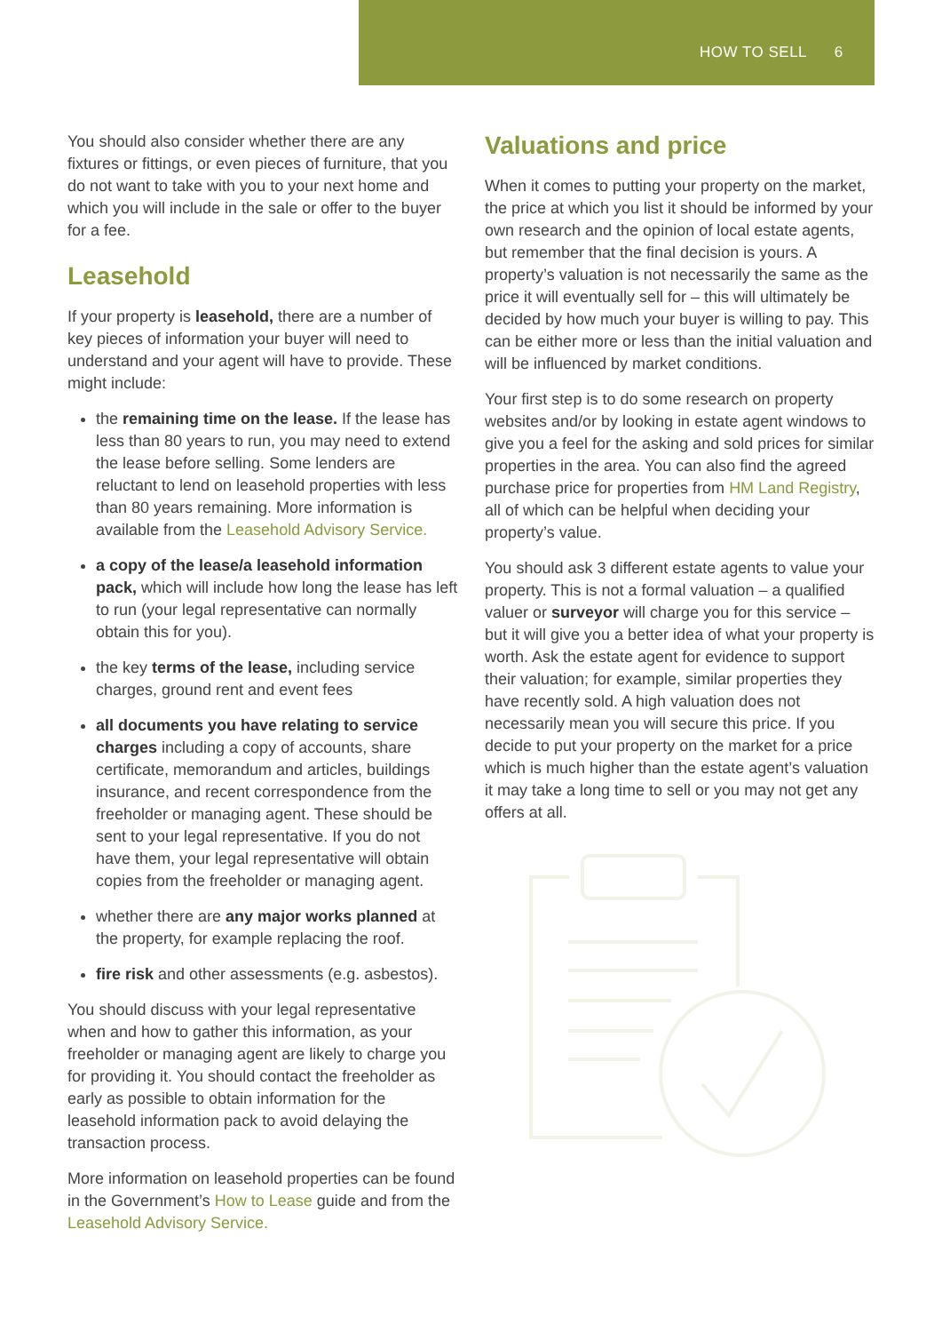HOW TO SELL 6
You should also consider whether there are any fixtures or fittings, or even pieces of furniture, that you do not want to take with you to your next home and which you will include in the sale or offer to the buyer for a fee.
Leasehold
If your property is leasehold, there are a number of key pieces of information your buyer will need to understand and your agent will have to provide. These might include:
the remaining time on the lease. If the lease has less than 80 years to run, you may need to extend the lease before selling. Some lenders are reluctant to lend on leasehold properties with less than 80 years remaining. More information is available from the Leasehold Advisory Service.
a copy of the lease/a leasehold information pack, which will include how long the lease has left to run (your legal representative can normally obtain this for you).
the key terms of the lease, including service charges, ground rent and event fees
all documents you have relating to service charges including a copy of accounts, share certificate, memorandum and articles, buildings insurance, and recent correspondence from the freeholder or managing agent. These should be sent to your legal representative. If you do not have them, your legal representative will obtain copies from the freeholder or managing agent.
whether there are any major works planned at the property, for example replacing the roof.
fire risk and other assessments (e.g. asbestos).
You should discuss with your legal representative when and how to gather this information, as your freeholder or managing agent are likely to charge you for providing it. You should contact the freeholder as early as possible to obtain information for the leasehold information pack to avoid delaying the transaction process.
More information on leasehold properties can be found in the Government’s How to Lease guide and from the Leasehold Advisory Service.
Valuations and price
When it comes to putting your property on the market, the price at which you list it should be informed by your own research and the opinion of local estate agents, but remember that the final decision is yours. A property’s valuation is not necessarily the same as the price it will eventually sell for – this will ultimately be decided by how much your buyer is willing to pay. This can be either more or less than the initial valuation and will be influenced by market conditions.
Your first step is to do some research on property websites and/or by looking in estate agent windows to give you a feel for the asking and sold prices for similar properties in the area. You can also find the agreed purchase price for properties from HM Land Registry, all of which can be helpful when deciding your property’s value.
You should ask 3 different estate agents to value your property. This is not a formal valuation – a qualified valuer or surveyor will charge you for this service – but it will give you a better idea of what your property is worth. Ask the estate agent for evidence to support their valuation; for example, similar properties they have recently sold. A high valuation does not necessarily mean you will secure this price. If you decide to put your property on the market for a price which is much higher than the estate agent’s valuation it may take a long time to sell or you may not get any offers at all.